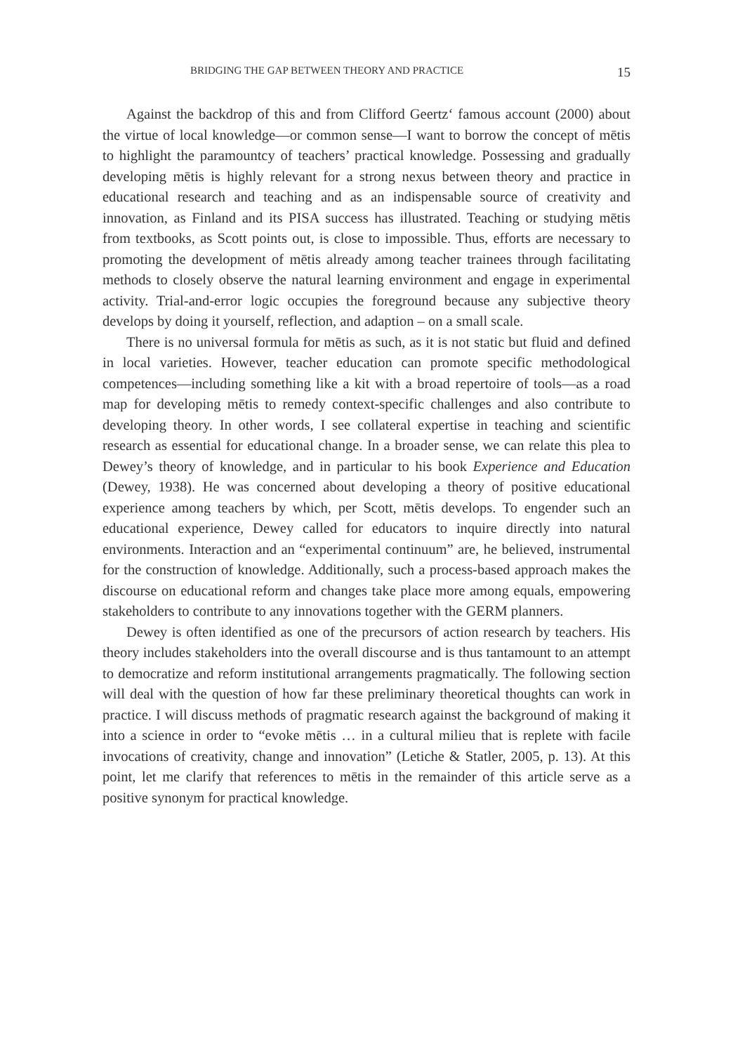BRIDGING THE GAP BETWEEN THEORY AND PRACTICE 15
Against the backdrop of this and from Clifford Geertz‘ famous account (2000) about the virtue of local knowledge—or common sense—I want to borrow the concept of mētis to highlight the paramountcy of teachers’ practical knowledge. Possessing and gradually developing mētis is highly relevant for a strong nexus between theory and practice in educational research and teaching and as an indispensable source of creativity and innovation, as Finland and its PISA success has illustrated. Teaching or studying mētis from textbooks, as Scott points out, is close to impossible. Thus, efforts are necessary to promoting the development of mētis already among teacher trainees through facilitating methods to closely observe the natural learning environment and engage in experimental activity. Trial-and-error logic occupies the foreground because any subjective theory develops by doing it yourself, reflection, and adaption – on a small scale.
There is no universal formula for mētis as such, as it is not static but fluid and defined in local varieties. However, teacher education can promote specific methodological competences—including something like a kit with a broad repertoire of tools—as a road map for developing mētis to remedy context-specific challenges and also contribute to developing theory. In other words, I see collateral expertise in teaching and scientific research as essential for educational change. In a broader sense, we can relate this plea to Dewey’s theory of knowledge, and in particular to his book Experience and Education (Dewey, 1938). He was concerned about developing a theory of positive educational experience among teachers by which, per Scott, mētis develops. To engender such an educational experience, Dewey called for educators to inquire directly into natural environments. Interaction and an “experimental continuum” are, he believed, instrumental for the construction of knowledge. Additionally, such a process-based approach makes the discourse on educational reform and changes take place more among equals, empowering stakeholders to contribute to any innovations together with the GERM planners.
Dewey is often identified as one of the precursors of action research by teachers. His theory includes stakeholders into the overall discourse and is thus tantamount to an attempt to democratize and reform institutional arrangements pragmatically. The following section will deal with the question of how far these preliminary theoretical thoughts can work in practice. I will discuss methods of pragmatic research against the background of making it into a science in order to “evoke mētis … in a cultural milieu that is replete with facile invocations of creativity, change and innovation” (Letiche & Statler, 2005, p. 13). At this point, let me clarify that references to mētis in the remainder of this article serve as a positive synonym for practical knowledge.